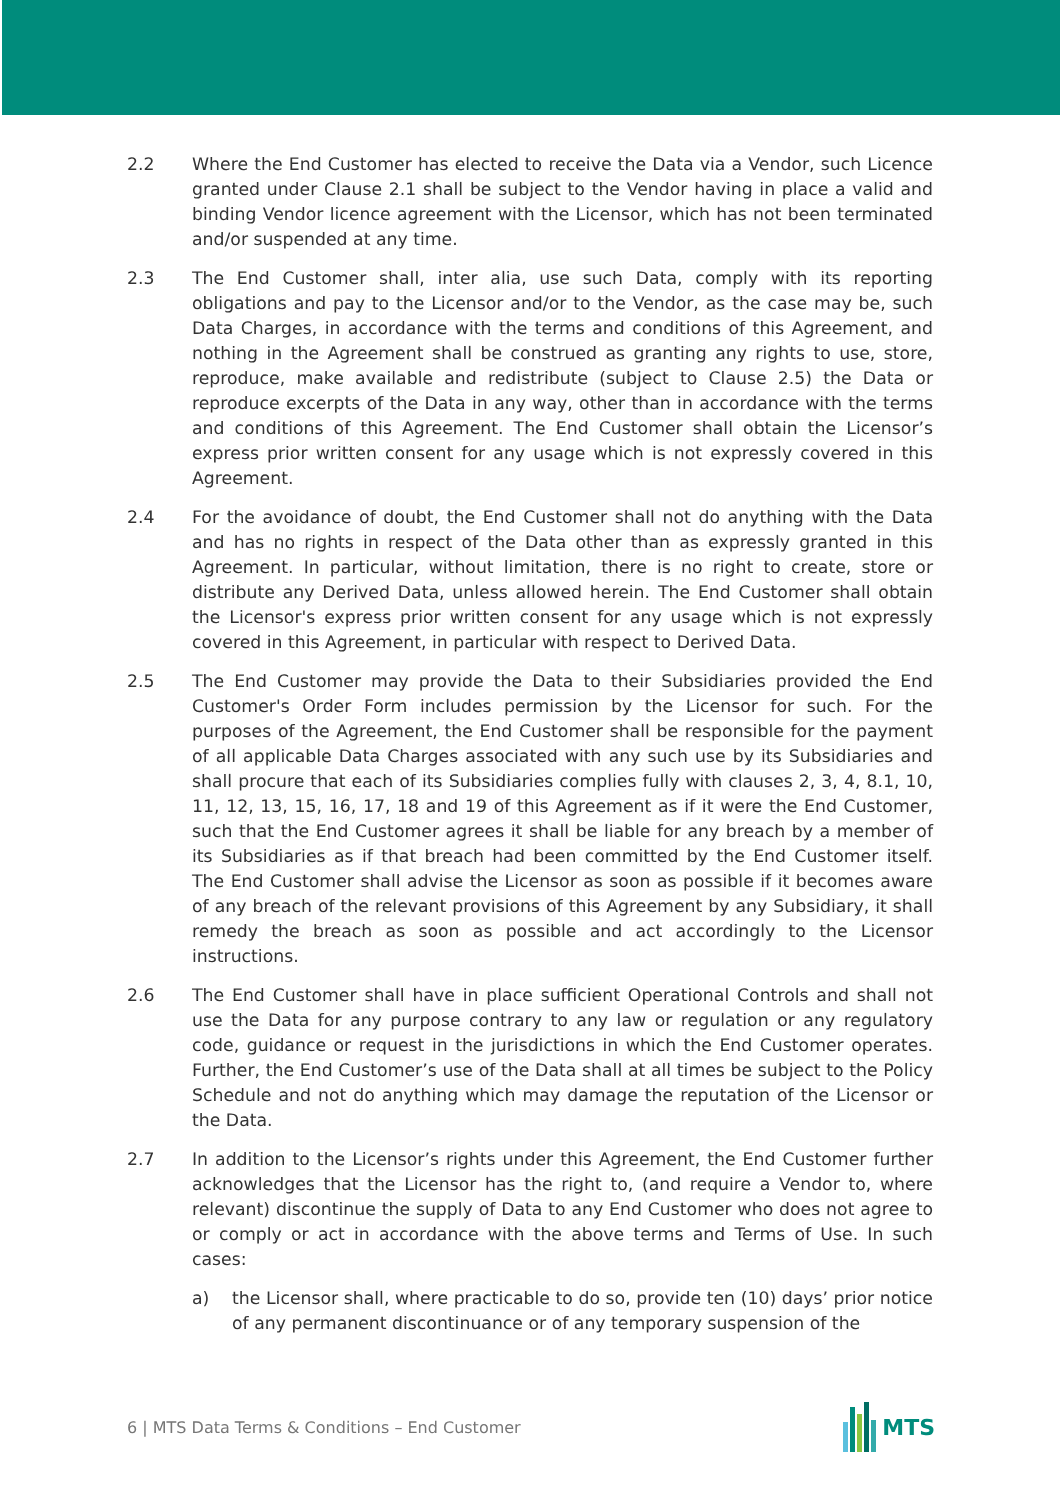2.2 Where the End Customer has elected to receive the Data via a Vendor, such Licence granted under Clause 2.1 shall be subject to the Vendor having in place a valid and binding Vendor licence agreement with the Licensor, which has not been terminated and/or suspended at any time.
2.3 The End Customer shall, inter alia, use such Data, comply with its reporting obligations and pay to the Licensor and/or to the Vendor, as the case may be, such Data Charges, in accordance with the terms and conditions of this Agreement, and nothing in the Agreement shall be construed as granting any rights to use, store, reproduce, make available and redistribute (subject to Clause 2.5) the Data or reproduce excerpts of the Data in any way, other than in accordance with the terms and conditions of this Agreement. The End Customer shall obtain the Licensor’s express prior written consent for any usage which is not expressly covered in this Agreement.
2.4 For the avoidance of doubt, the End Customer shall not do anything with the Data and has no rights in respect of the Data other than as expressly granted in this Agreement. In particular, without limitation, there is no right to create, store or distribute any Derived Data, unless allowed herein. The End Customer shall obtain the Licensor's express prior written consent for any usage which is not expressly covered in this Agreement, in particular with respect to Derived Data.
2.5 The End Customer may provide the Data to their Subsidiaries provided the End Customer's Order Form includes permission by the Licensor for such. For the purposes of the Agreement, the End Customer shall be responsible for the payment of all applicable Data Charges associated with any such use by its Subsidiaries and shall procure that each of its Subsidiaries complies fully with clauses 2, 3, 4, 8.1, 10, 11, 12, 13, 15, 16, 17, 18 and 19 of this Agreement as if it were the End Customer, such that the End Customer agrees it shall be liable for any breach by a member of its Subsidiaries as if that breach had been committed by the End Customer itself. The End Customer shall advise the Licensor as soon as possible if it becomes aware of any breach of the relevant provisions of this Agreement by any Subsidiary, it shall remedy the breach as soon as possible and act accordingly to the Licensor instructions.
2.6 The End Customer shall have in place sufficient Operational Controls and shall not use the Data for any purpose contrary to any law or regulation or any regulatory code, guidance or request in the jurisdictions in which the End Customer operates. Further, the End Customer’s use of the Data shall at all times be subject to the Policy Schedule and not do anything which may damage the reputation of the Licensor or the Data.
2.7 In addition to the Licensor’s rights under this Agreement, the End Customer further acknowledges that the Licensor has the right to, (and require a Vendor to, where relevant) discontinue the supply of Data to any End Customer who does not agree to or comply or act in accordance with the above terms and Terms of Use. In such cases:
a) the Licensor shall, where practicable to do so, provide ten (10) days’ prior notice of any permanent discontinuance or of any temporary suspension of the
6 | MTS Data Terms & Conditions – End Customer
MTS